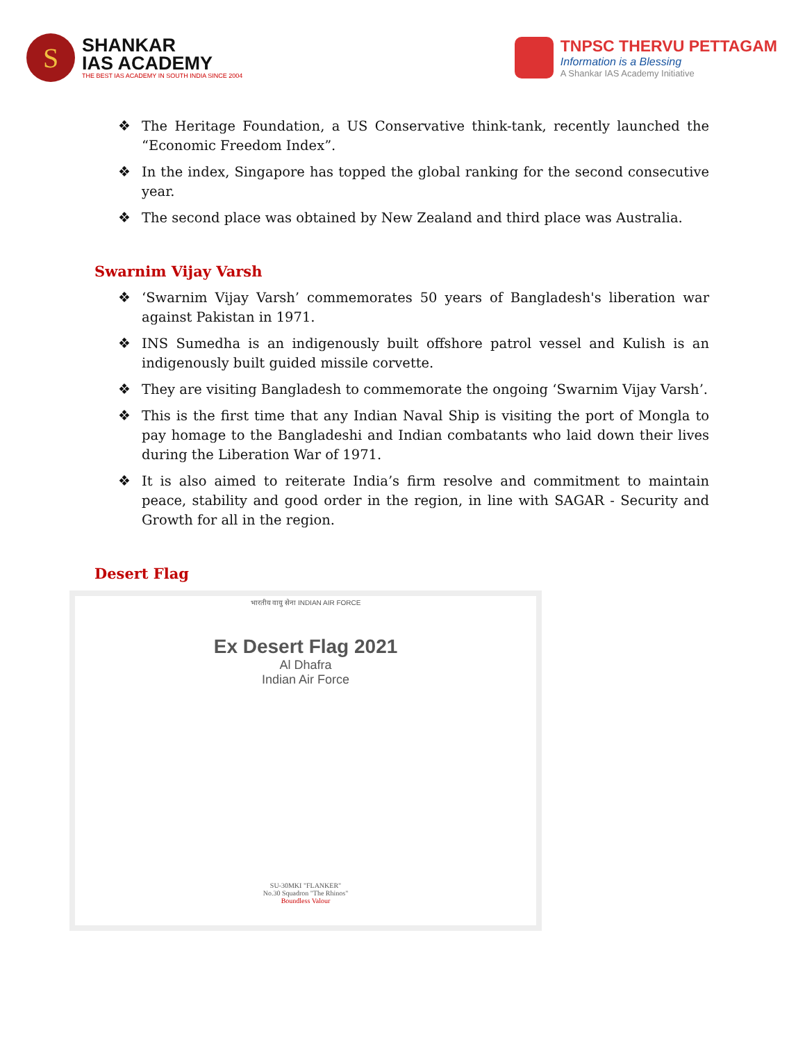S
SHANKAR
IAS ACADEMY
THE BEST IAS ACADEMY IN SOUTH INDIA SINCE 2004
TNPSC THERVU PETTAGAM
Information is a Blessing
A Shankar IAS Academy Initiative
❖ The Heritage Foundation, a US Conservative think-tank, recently launched the “Economic Freedom Index”.
❖ In the index, Singapore has topped the global ranking for the second consecutive year.
❖ The second place was obtained by New Zealand and third place was Australia.
Swarnim Vijay Varsh
❖ ‘Swarnim Vijay Varsh’ commemorates 50 years of Bangladesh's liberation war against Pakistan in 1971.
❖ INS Sumedha is an indigenously built offshore patrol vessel and Kulish is an indigenously built guided missile corvette.
❖ They are visiting Bangladesh to commemorate the ongoing ‘Swarnim Vijay Varsh’.
❖ This is the first time that any Indian Naval Ship is visiting the port of Mongla to pay homage to the Bangladeshi and Indian combatants who laid down their lives during the Liberation War of 1971.
❖ It is also aimed to reiterate India’s firm resolve and commitment to maintain peace, stability and good order in the region, in line with SAGAR - Security and Growth for all in the region.
Desert Flag
भारतीय वायु सेना INDIAN AIR FORCE
Ex Desert Flag 2021
Al Dhafra
Indian Air Force
SU-30MKI "FLANKER"
No.30 Squadron "The Rhinos"
Boundless Valour